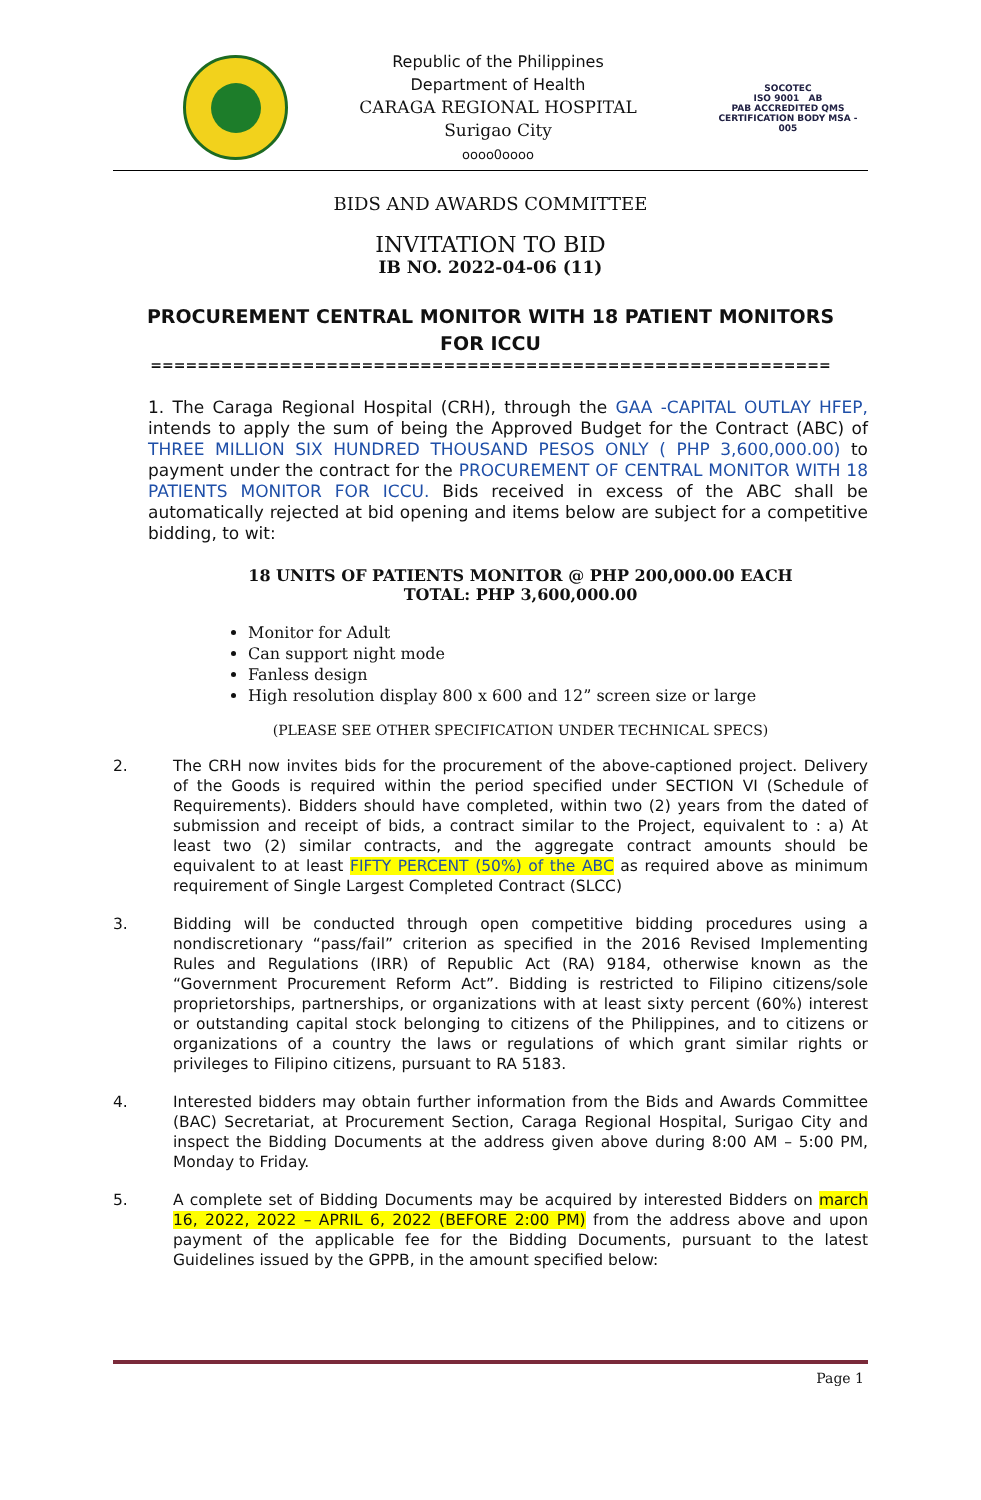Republic of the Philippines
Department of Health
CARAGA REGIONAL HOSPITAL
Surigao City
oooo0oooo
SOCOTEC
ISO 9001 AB
PAB ACCREDITED QMS CERTIFICATION BODY MSA - 005
BIDS AND AWARDS COMMITTEE
INVITATION TO BID
IB NO. 2022-04-06 (11)
PROCUREMENT CENTRAL MONITOR WITH 18 PATIENT MONITORS
FOR ICCU
==========================================================
1. The Caraga Regional Hospital (CRH), through the GAA -CAPITAL OUTLAY HFEP, intends to apply the sum of being the Approved Budget for the Contract (ABC) of THREE MILLION SIX HUNDRED THOUSAND PESOS ONLY ( PHP 3,600,000.00) to payment under the contract for the PROCUREMENT OF CENTRAL MONITOR WITH 18 PATIENTS MONITOR FOR ICCU. Bids received in excess of the ABC shall be automatically rejected at bid opening and items below are subject for a competitive bidding, to wit:
18 UNITS OF PATIENTS MONITOR @ PHP 200,000.00 EACH
TOTAL: PHP 3,600,000.00
Monitor for Adult
Can support night mode
Fanless design
High resolution display 800 x 600 and 12” screen size or large
(PLEASE SEE OTHER SPECIFICATION UNDER TECHNICAL SPECS)
2. The CRH now invites bids for the procurement of the above-captioned project. Delivery of the Goods is required within the period specified under SECTION VI (Schedule of Requirements). Bidders should have completed, within two (2) years from the dated of submission and receipt of bids, a contract similar to the Project, equivalent to : a) At least two (2) similar contracts, and the aggregate contract amounts should be equivalent to at least FIFTY PERCENT (50%) of the ABC as required above as minimum requirement of Single Largest Completed Contract (SLCC)
3. Bidding will be conducted through open competitive bidding procedures using a nondiscretionary “pass/fail” criterion as specified in the 2016 Revised Implementing Rules and Regulations (IRR) of Republic Act (RA) 9184, otherwise known as the “Government Procurement Reform Act”. Bidding is restricted to Filipino citizens/sole proprietorships, partnerships, or organizations with at least sixty percent (60%) interest or outstanding capital stock belonging to citizens of the Philippines, and to citizens or organizations of a country the laws or regulations of which grant similar rights or privileges to Filipino citizens, pursuant to RA 5183.
4. Interested bidders may obtain further information from the Bids and Awards Committee (BAC) Secretariat, at Procurement Section, Caraga Regional Hospital, Surigao City and inspect the Bidding Documents at the address given above during 8:00 AM – 5:00 PM, Monday to Friday.
5. A complete set of Bidding Documents may be acquired by interested Bidders on march 16, 2022, 2022 – APRIL 6, 2022 (BEFORE 2:00 PM) from the address above and upon payment of the applicable fee for the Bidding Documents, pursuant to the latest Guidelines issued by the GPPB, in the amount specified below:
Page 1